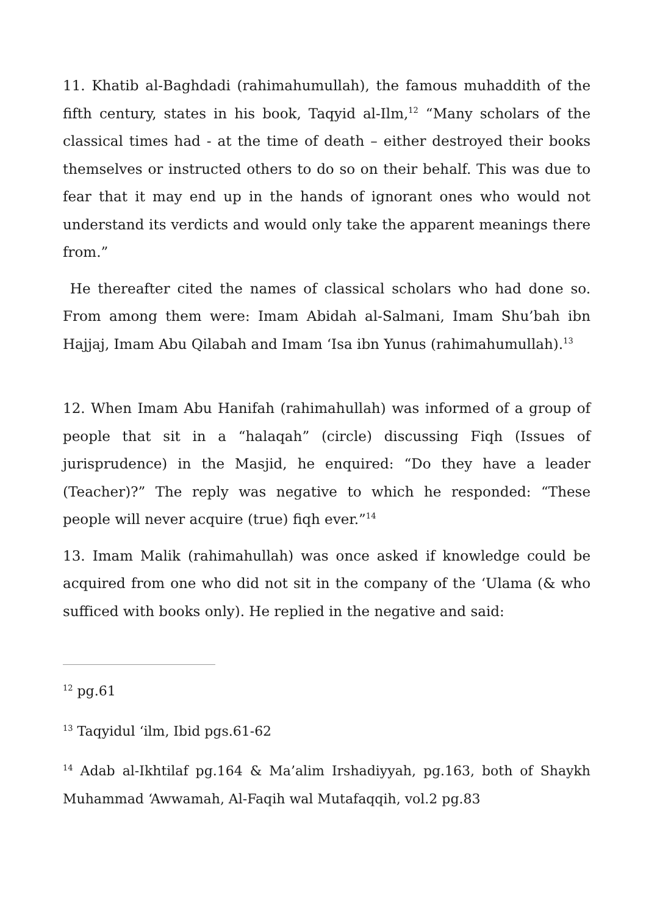11. Khatib al-Baghdadi (rahimahumullah), the famous muhaddith of the fifth century, states in his book, Taqyid al-Ilm,<sup>12</sup> “Many scholars of the classical times had - at the time of death – either destroyed their books themselves or instructed others to do so on their behalf. This was due to fear that it may end up in the hands of ignorant ones who would not understand its verdicts and would only take the apparent meanings there from.”
He thereafter cited the names of classical scholars who had done so. From among them were: Imam Abidah al-Salmani, Imam Shu’bah ibn Hajjaj, Imam Abu Qilabah and Imam ‘Isa ibn Yunus (rahimahumullah).<sup>13</sup>
12. When Imam Abu Hanifah (rahimahullah) was informed of a group of people that sit in a “halaqah” (circle) discussing Fiqh (Issues of jurisprudence) in the Masjid, he enquired: “Do they have a leader (Teacher)?” The reply was negative to which he responded: “These people will never acquire (true) fiqh ever.”<sup>14</sup>
13. Imam Malik (rahimahullah) was once asked if knowledge could be acquired from one who did not sit in the company of the ‘Ulama (& who sufficed with books only). He replied in the negative and said:
<sup>12</sup> pg.61
<sup>13</sup> Taqyidul ‘ilm, Ibid pgs.61-62
<sup>14</sup> Adab al-Ikhtilaf pg.164 & Ma’alim Irshadiyyah, pg.163, both of Shaykh Muhammad ‘Awwamah, Al-Faqih wal Mutafaqqih, vol.2 pg.83